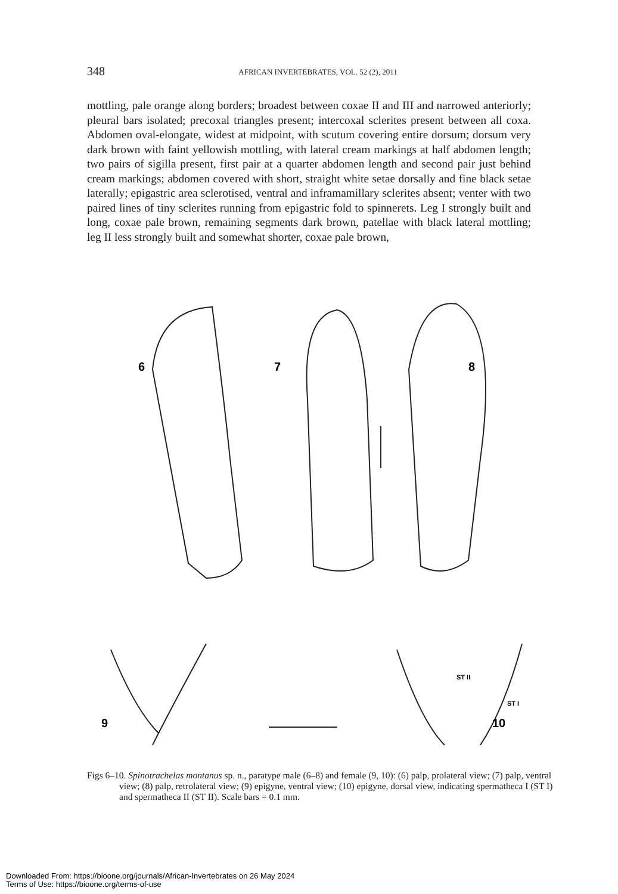348 AFRICAN INVERTEBRATES, VOL. 52 (2), 2011
mottling, pale orange along borders; broadest between coxae II and III and narrowed anteriorly; pleural bars isolated; precoxal triangles present; intercoxal sclerites present between all coxa. Abdomen oval-elongate, widest at midpoint, with scutum covering entire dorsum; dorsum very dark brown with faint yellowish mottling, with lateral cream markings at half abdomen length; two pairs of sigilla present, first pair at a quarter abdomen length and second pair just behind cream markings; abdomen covered with short, straight white setae dorsally and fine black setae laterally; epigastric area sclerotised, ventral and inframamillary sclerites absent; venter with two paired lines of tiny sclerites running from epigastric fold to spinnerets. Leg I strongly built and long, coxae pale brown, remaining segments dark brown, patellae with black lateral mottling; leg II less strongly built and somewhat shorter, coxae pale brown,
6
7
8
9
10
ST II
ST I
Figs 6–10. Spinotrachelas montanus sp. n., paratype male (6–8) and female (9, 10): (6) palp, prolateral view; (7) palp, ventral view; (8) palp, retrolateral view; (9) epigyne, ventral view; (10) epigyne, dorsal view, indicating spermatheca I (ST I) and spermatheca II (ST II). Scale bars = 0.1 mm.
Downloaded From: https://bioone.org/journals/African-Invertebrates on 26 May 2024
Terms of Use: https://bioone.org/terms-of-use